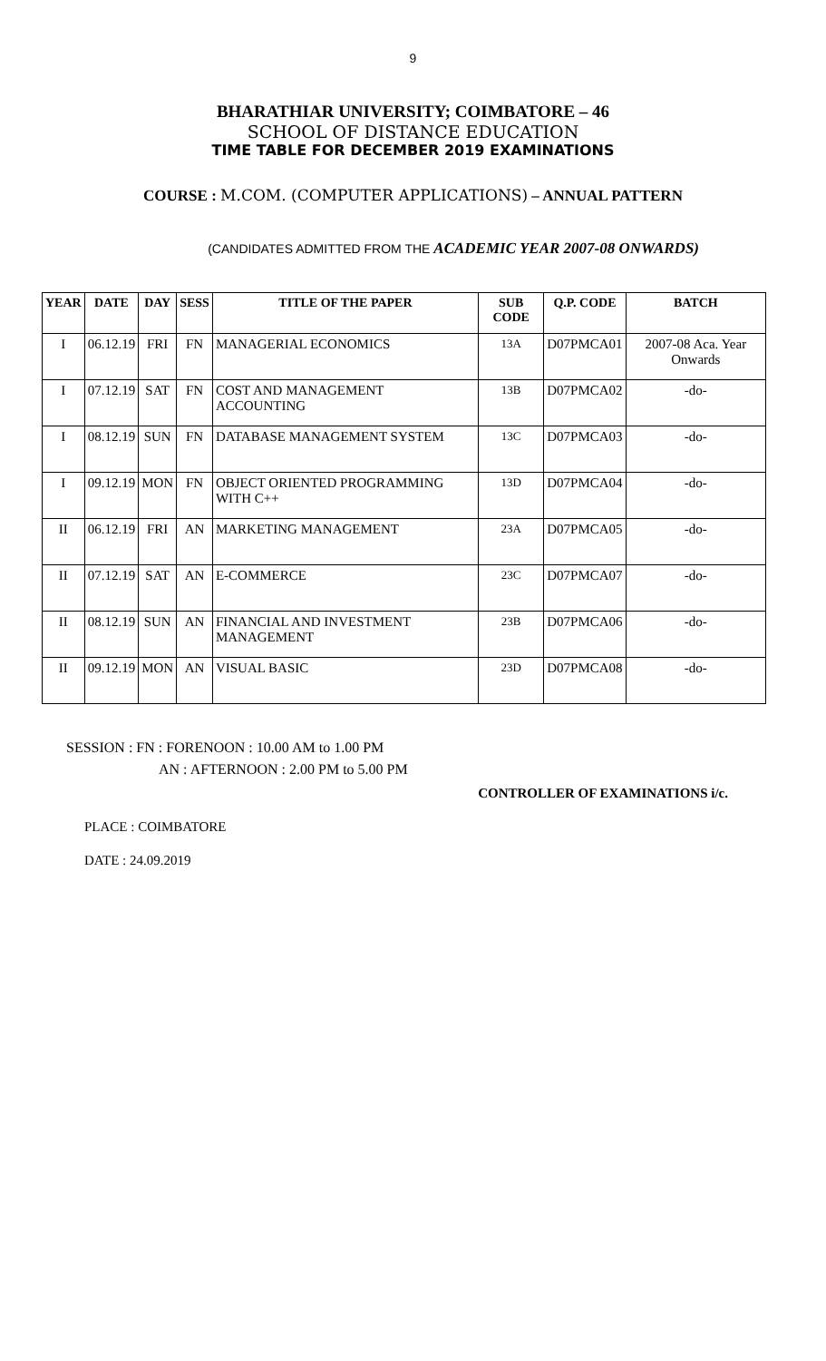9
BHARATHIAR UNIVERSITY; COIMBATORE – 46
SCHOOL OF DISTANCE EDUCATION
TIME TABLE FOR DECEMBER 2019 EXAMINATIONS
COURSE : M.COM. (COMPUTER APPLICATIONS) – ANNUAL PATTERN
(CANDIDATES ADMITTED FROM THE ACADEMIC YEAR 2007-08 ONWARDS)
| YEAR | DATE | DAY | SESS | TITLE OF THE PAPER | SUB CODE | Q.P. CODE | BATCH |
| --- | --- | --- | --- | --- | --- | --- | --- |
| I | 06.12.19 | FRI | FN | MANAGERIAL ECONOMICS | 13A | D07PMCA01 | 2007-08 Aca. Year Onwards |
| I | 07.12.19 | SAT | FN | COST AND MANAGEMENT ACCOUNTING | 13B | D07PMCA02 | -do- |
| I | 08.12.19 | SUN | FN | DATABASE MANAGEMENT SYSTEM | 13C | D07PMCA03 | -do- |
| I | 09.12.19 | MON | FN | OBJECT ORIENTED PROGRAMMING WITH C++ | 13D | D07PMCA04 | -do- |
| II | 06.12.19 | FRI | AN | MARKETING MANAGEMENT | 23A | D07PMCA05 | -do- |
| II | 07.12.19 | SAT | AN | E-COMMERCE | 23C | D07PMCA07 | -do- |
| II | 08.12.19 | SUN | AN | FINANCIAL AND INVESTMENT MANAGEMENT | 23B | D07PMCA06 | -do- |
| II | 09.12.19 | MON | AN | VISUAL BASIC | 23D | D07PMCA08 | -do- |
SESSION : FN : FORENOON : 10.00 AM to 1.00 PM
AN : AFTERNOON : 2.00 PM to 5.00 PM
CONTROLLER OF EXAMINATIONS i/c.
PLACE : COIMBATORE
DATE : 24.09.2019